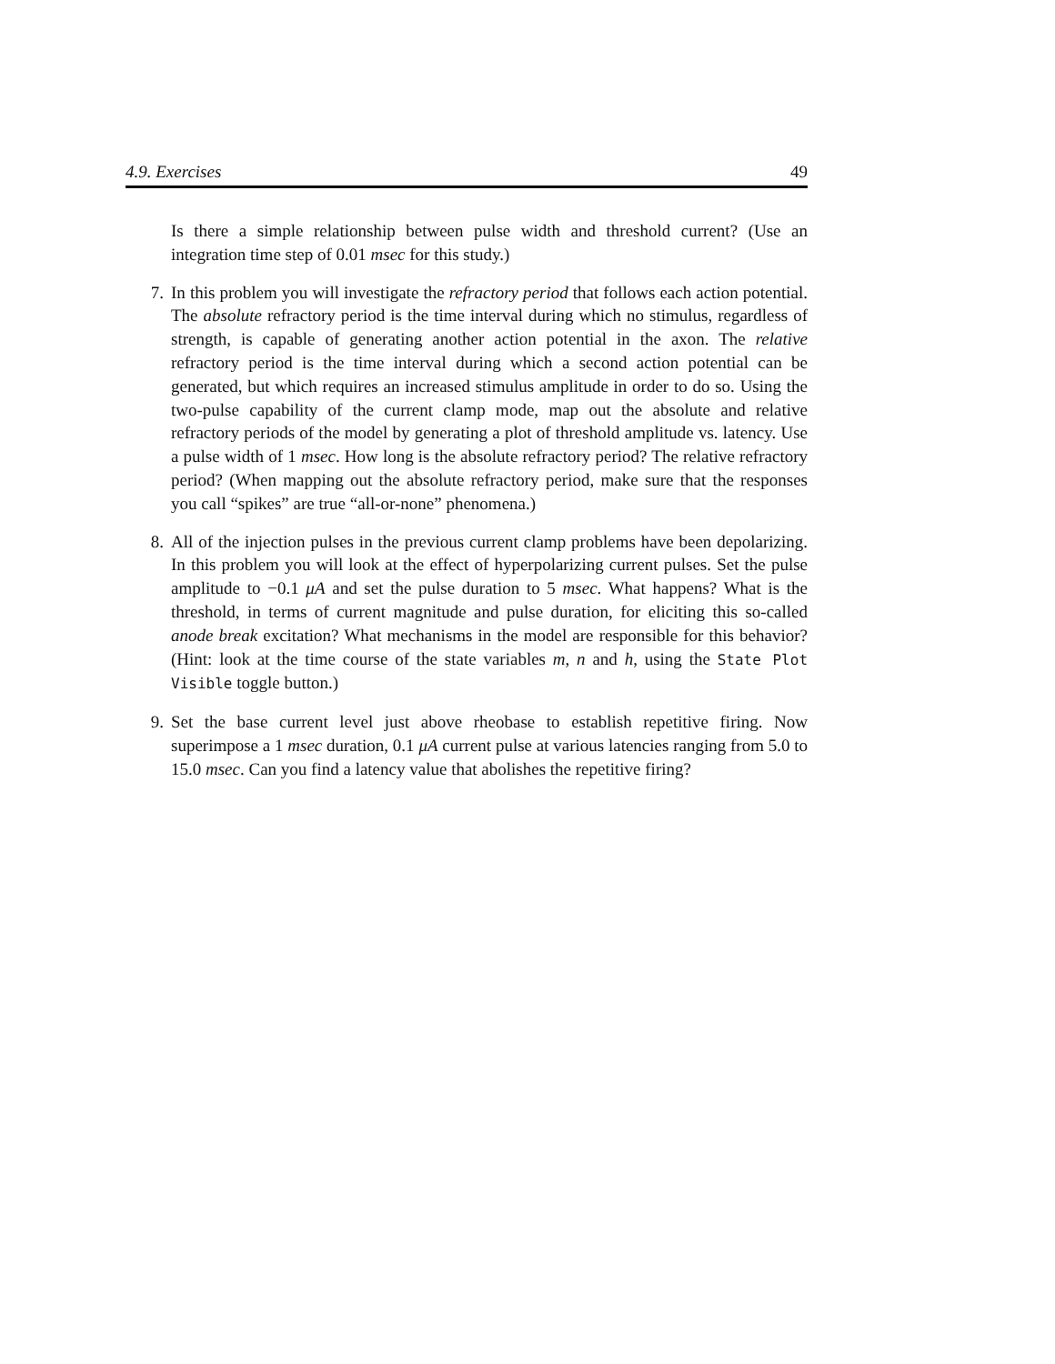4.9. Exercises 49
Is there a simple relationship between pulse width and threshold current? (Use an integration time step of 0.01 msec for this study.)
7.
In this problem you will investigate the refractory period that follows each action potential. The absolute refractory period is the time interval during which no stimulus, regardless of strength, is capable of generating another action potential in the axon. The relative refractory period is the time interval during which a second action potential can be generated, but which requires an increased stimulus amplitude in order to do so. Using the two-pulse capability of the current clamp mode, map out the absolute and relative refractory periods of the model by generating a plot of threshold amplitude vs. latency. Use a pulse width of 1 msec. How long is the absolute refractory period? The relative refractory period? (When mapping out the absolute refractory period, make sure that the responses you call “spikes” are true “all-or-none” phenomena.)
8.
All of the injection pulses in the previous current clamp problems have been depolarizing. In this problem you will look at the effect of hyperpolarizing current pulses. Set the pulse amplitude to −0.1 μA and set the pulse duration to 5 msec. What happens? What is the threshold, in terms of current magnitude and pulse duration, for eliciting this so-called anode break excitation? What mechanisms in the model are responsible for this behavior? (Hint: look at the time course of the state variables m, n and h, using the State Plot Visible toggle button.)
9.
Set the base current level just above rheobase to establish repetitive firing. Now superimpose a 1 msec duration, 0.1 μA current pulse at various latencies ranging from 5.0 to 15.0 msec. Can you find a latency value that abolishes the repetitive firing?